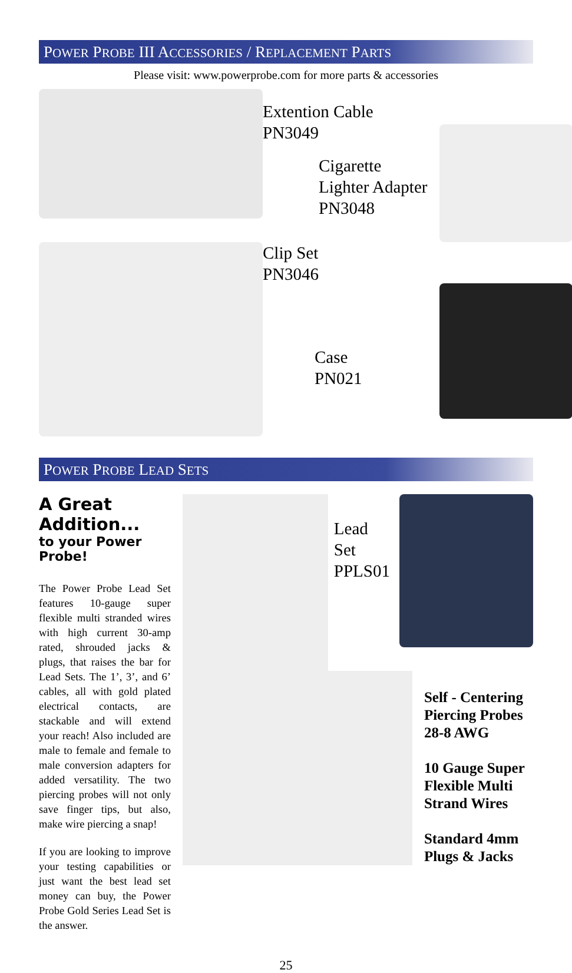POWER PROBE III ACCESSORIES / REPLACEMENT PARTS
Please visit: www.powerprobe.com for more parts & accessories
Extention Cable
PN3049
Cigarette
Lighter Adapter
PN3048
Clip Set
PN3046
Case
PN021
POWER PROBE LEAD SETS
A Great Addition...
to your Power Probe!
The Power Probe Lead Set features 10-gauge super flexible multi stranded wires with high current 30-amp rated, shrouded jacks & plugs, that raises the bar for Lead Sets. The 1’, 3’, and 6’ cables, all with gold plated electrical contacts, are stackable and will extend your reach! Also included are male to female and female to male conversion adapters for added versatility. The two piercing probes will not only save finger tips, but also, make wire piercing a snap!
If you are looking to improve your testing capabilities or just want the best lead set money can buy, the Power Probe Gold Series Lead Set is the answer.
Lead Set
PPLS01
Self - Centering
Piercing Probes
28-8 AWG
10 Gauge Super
Flexible Multi
Strand Wires
Standard 4mm
Plugs & Jacks
25